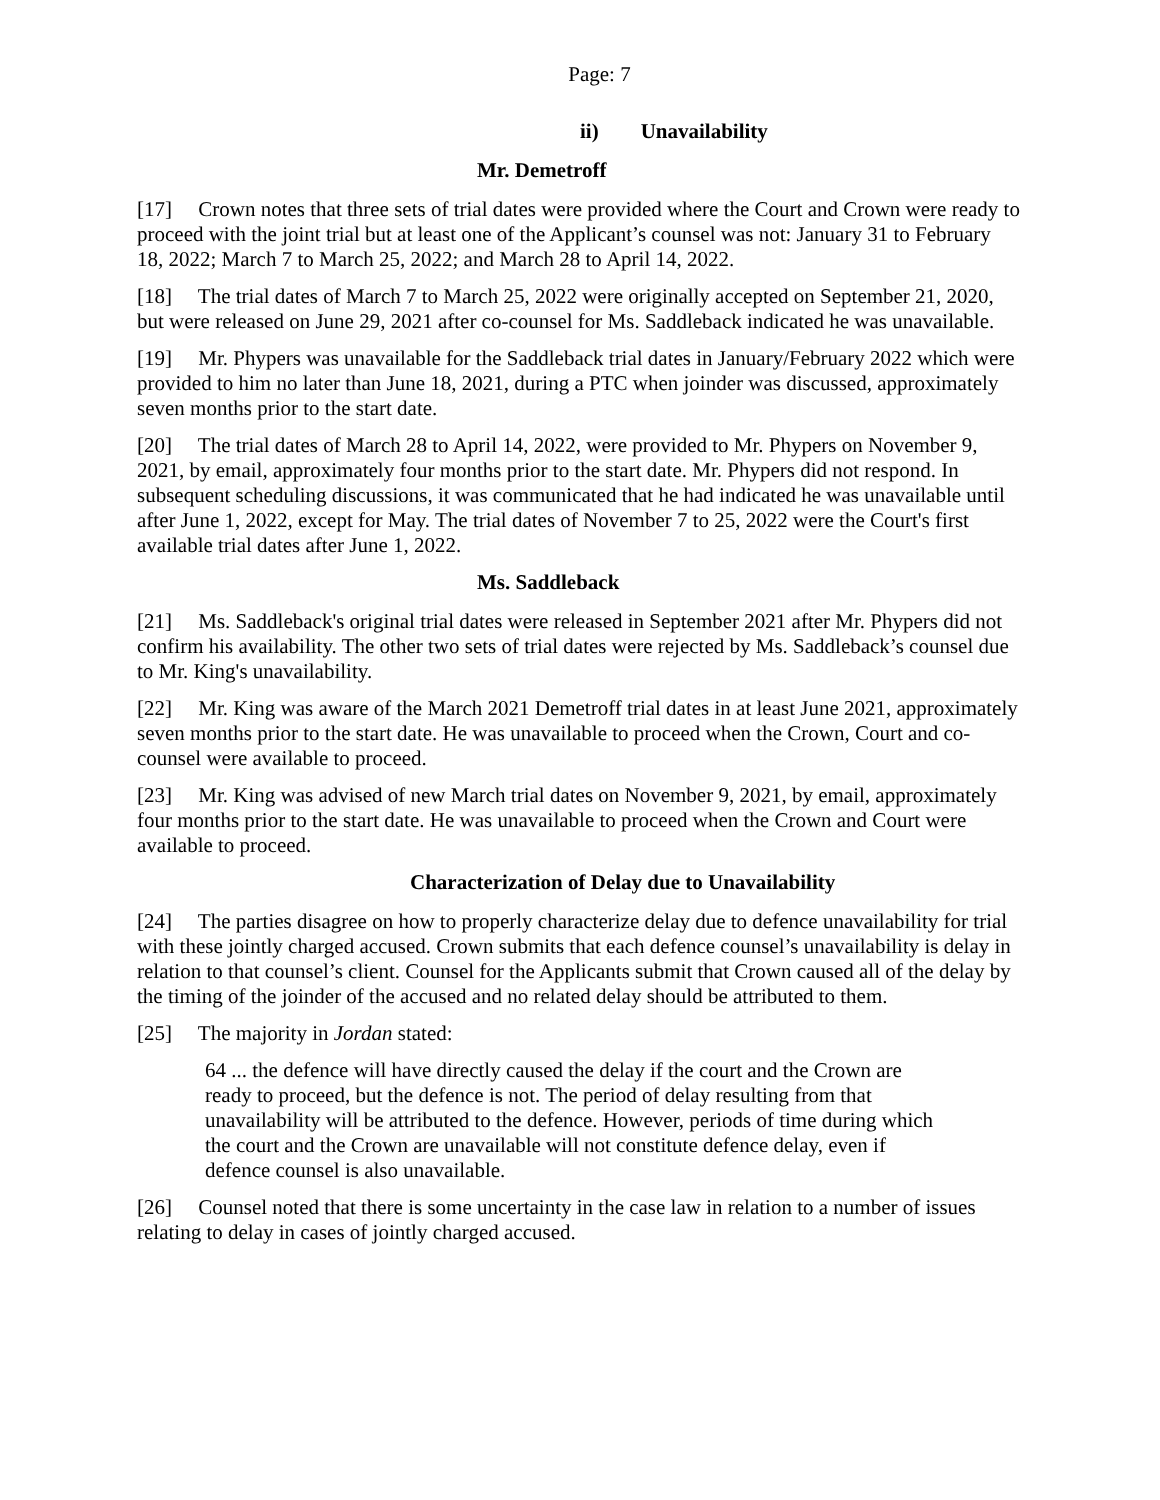Page: 7
ii) Unavailability
Mr. Demetroff
[17] Crown notes that three sets of trial dates were provided where the Court and Crown were ready to proceed with the joint trial but at least one of the Applicant’s counsel was not: January 31 to February 18, 2022; March 7 to March 25, 2022; and March 28 to April 14, 2022.
[18] The trial dates of March 7 to March 25, 2022 were originally accepted on September 21, 2020, but were released on June 29, 2021 after co-counsel for Ms. Saddleback indicated he was unavailable.
[19] Mr. Phypers was unavailable for the Saddleback trial dates in January/February 2022 which were provided to him no later than June 18, 2021, during a PTC when joinder was discussed, approximately seven months prior to the start date.
[20] The trial dates of March 28 to April 14, 2022, were provided to Mr. Phypers on November 9, 2021, by email, approximately four months prior to the start date. Mr. Phypers did not respond. In subsequent scheduling discussions, it was communicated that he had indicated he was unavailable until after June 1, 2022, except for May. The trial dates of November 7 to 25, 2022 were the Court's first available trial dates after June 1, 2022.
Ms. Saddleback
[21] Ms. Saddleback's original trial dates were released in September 2021 after Mr. Phypers did not confirm his availability. The other two sets of trial dates were rejected by Ms. Saddleback’s counsel due to Mr. King's unavailability.
[22] Mr. King was aware of the March 2021 Demetroff trial dates in at least June 2021, approximately seven months prior to the start date. He was unavailable to proceed when the Crown, Court and co-counsel were available to proceed.
[23] Mr. King was advised of new March trial dates on November 9, 2021, by email, approximately four months prior to the start date. He was unavailable to proceed when the Crown and Court were available to proceed.
Characterization of Delay due to Unavailability
[24] The parties disagree on how to properly characterize delay due to defence unavailability for trial with these jointly charged accused. Crown submits that each defence counsel’s unavailability is delay in relation to that counsel’s client. Counsel for the Applicants submit that Crown caused all of the delay by the timing of the joinder of the accused and no related delay should be attributed to them.
[25] The majority in Jordan stated:
64 ... the defence will have directly caused the delay if the court and the Crown are ready to proceed, but the defence is not. The period of delay resulting from that unavailability will be attributed to the defence. However, periods of time during which the court and the Crown are unavailable will not constitute defence delay, even if defence counsel is also unavailable.
[26] Counsel noted that there is some uncertainty in the case law in relation to a number of issues relating to delay in cases of jointly charged accused.